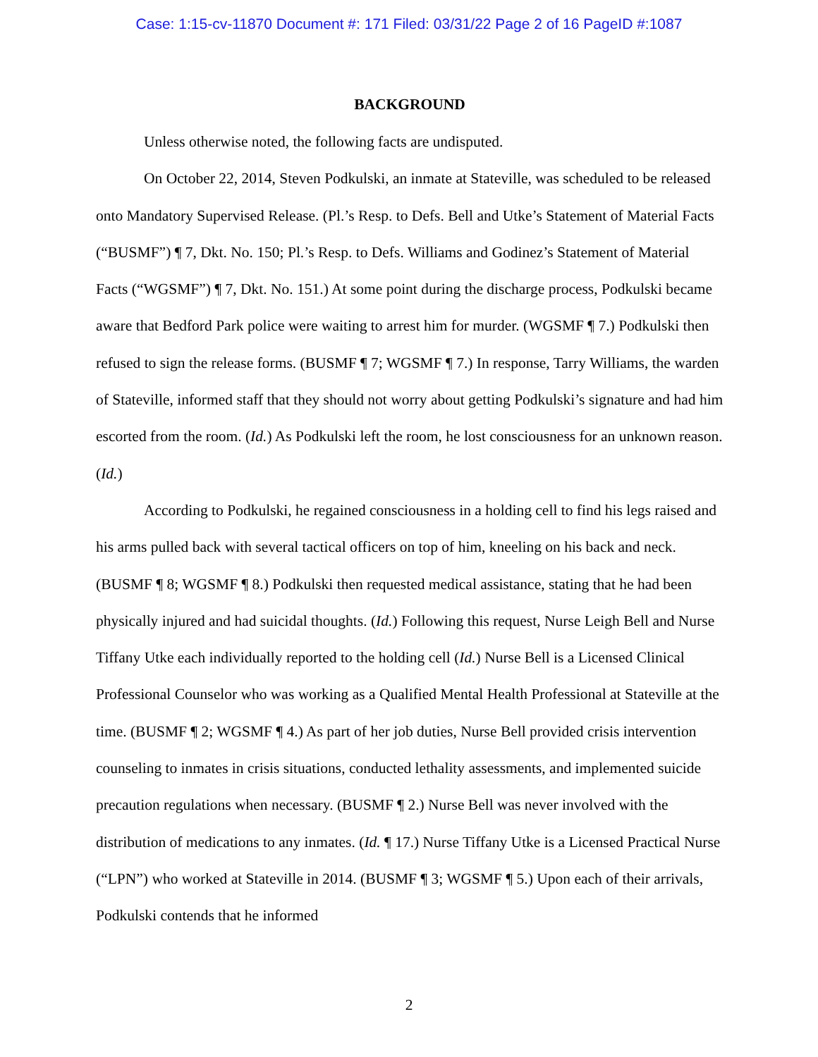Case: 1:15-cv-11870 Document #: 171 Filed: 03/31/22 Page 2 of 16 PageID #:1087
BACKGROUND
Unless otherwise noted, the following facts are undisputed.
On October 22, 2014, Steven Podkulski, an inmate at Stateville, was scheduled to be released onto Mandatory Supervised Release. (Pl.’s Resp. to Defs. Bell and Utke’s Statement of Material Facts (“BUSMF”) ¶ 7, Dkt. No. 150; Pl.’s Resp. to Defs. Williams and Godinez’s Statement of Material Facts (“WGSMF”) ¶ 7, Dkt. No. 151.) At some point during the discharge process, Podkulski became aware that Bedford Park police were waiting to arrest him for murder. (WGSMF ¶ 7.) Podkulski then refused to sign the release forms. (BUSMF ¶ 7; WGSMF ¶ 7.) In response, Tarry Williams, the warden of Stateville, informed staff that they should not worry about getting Podkulski’s signature and had him escorted from the room. (Id.) As Podkulski left the room, he lost consciousness for an unknown reason. (Id.)
According to Podkulski, he regained consciousness in a holding cell to find his legs raised and his arms pulled back with several tactical officers on top of him, kneeling on his back and neck. (BUSMF ¶ 8; WGSMF ¶ 8.) Podkulski then requested medical assistance, stating that he had been physically injured and had suicidal thoughts. (Id.) Following this request, Nurse Leigh Bell and Nurse Tiffany Utke each individually reported to the holding cell (Id.) Nurse Bell is a Licensed Clinical Professional Counselor who was working as a Qualified Mental Health Professional at Stateville at the time. (BUSMF ¶ 2; WGSMF ¶ 4.) As part of her job duties, Nurse Bell provided crisis intervention counseling to inmates in crisis situations, conducted lethality assessments, and implemented suicide precaution regulations when necessary. (BUSMF ¶ 2.) Nurse Bell was never involved with the distribution of medications to any inmates. (Id. ¶ 17.) Nurse Tiffany Utke is a Licensed Practical Nurse (“LPN”) who worked at Stateville in 2014. (BUSMF ¶ 3; WGSMF ¶ 5.) Upon each of their arrivals, Podkulski contends that he informed
2